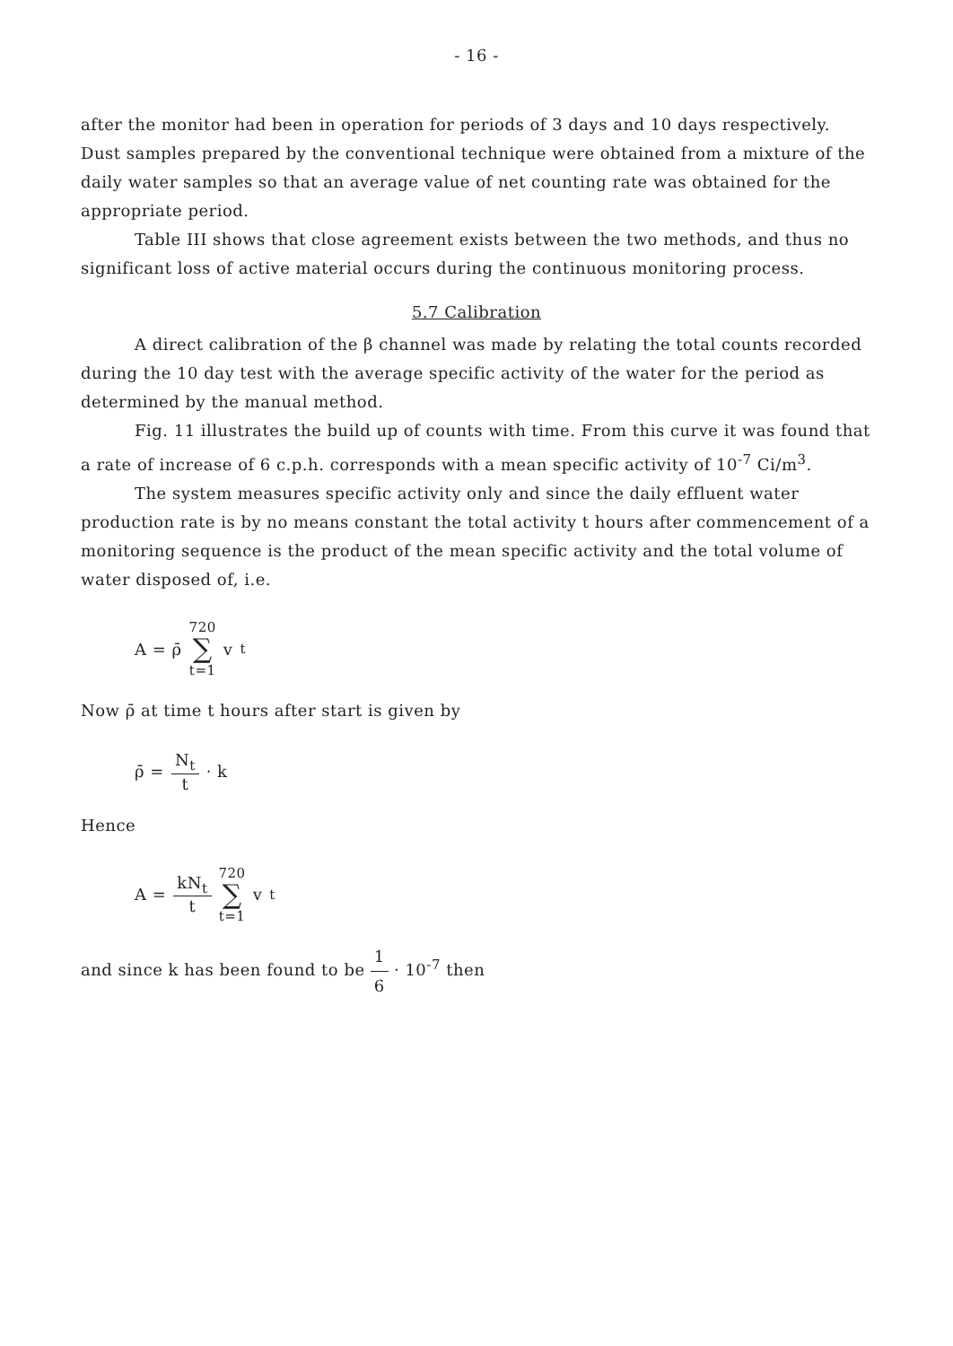- 16 -
after the monitor had been in operation for periods of 3 days and 10 days respectively. Dust samples prepared by the conventional technique were obtained from a mixture of the daily water samples so that an average value of net counting rate was obtained for the appropriate period.
Table III shows that close agreement exists between the two methods, and thus no significant loss of active material occurs during the continuous monitoring process.
5.7 Calibration
A direct calibration of the β channel was made by relating the total counts recorded during the 10 day test with the average specific activity of the water for the period as determined by the manual method.
Fig. 11 illustrates the build up of counts with time. From this curve it was found that a rate of increase of 6 c.p.h. corresponds with a mean specific activity of 10<sup>-7</sup> Ci/m<sup>3</sup>.
The system measures specific activity only and since the daily effluent water production rate is by no means constant the total activity t hours after commencement of a monitoring sequence is the product of the mean specific activity and the total volume of water disposed of, i.e.
A = ρ̄ 720 ∑ t=1 v<sub>t</sub>
Now ρ̄ at time t hours after start is given by
ρ̄ = N<sub>t</sub> t · k
Hence
A = kN<sub>t</sub> t 720 ∑ t=1 v<sub>t</sub>
and since k has been found to be 1 6 · 10<sup>-7</sup> then